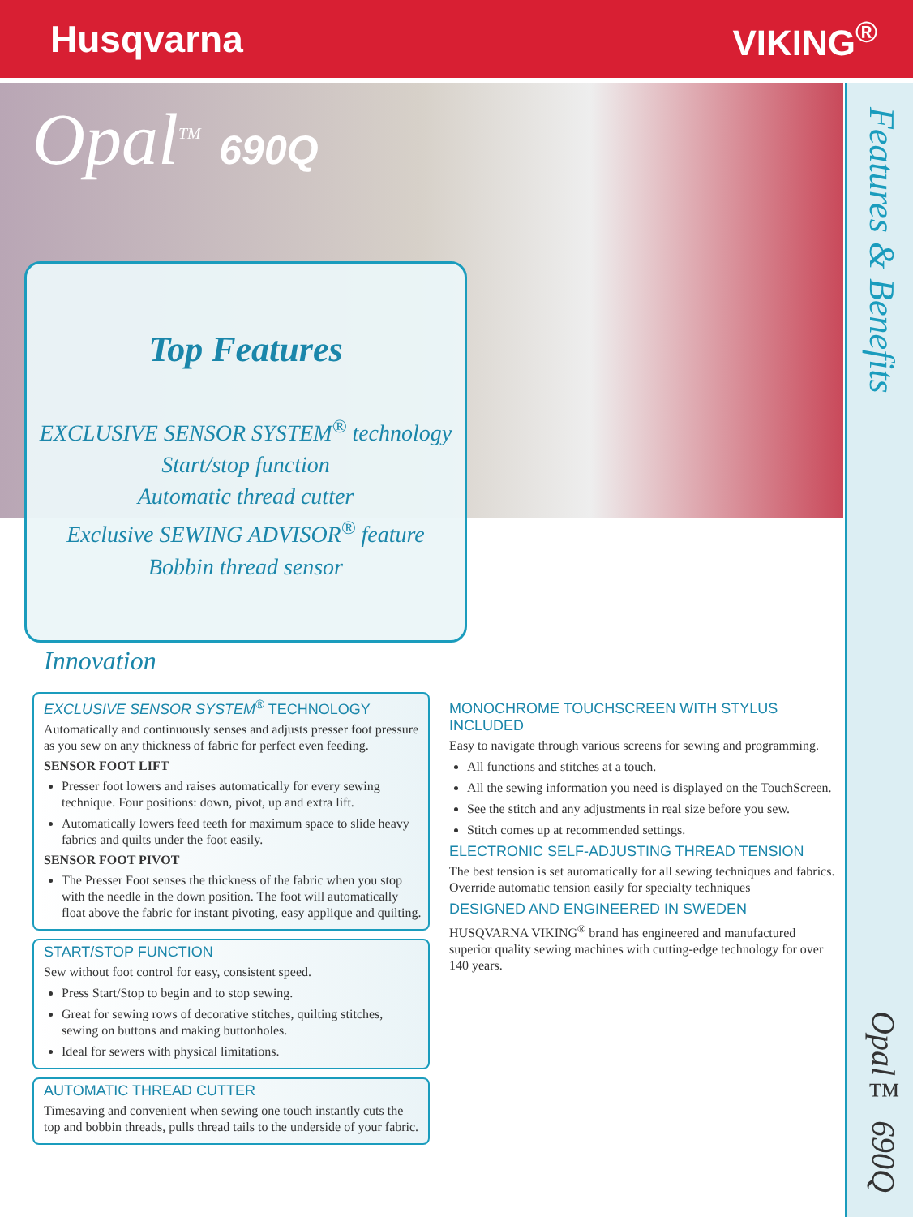Husqvarna VIKING<sup>®</sup>
Features & Benefits
Opal™ 690Q
Opal<sup>TM</sup> 690Q
Top Features
EXCLUSIVE SENSOR SYSTEM<sup>®</sup> technology
Start/stop function
Automatic thread cutter
Exclusive SEWING ADVISOR<sup>®</sup> feature
Bobbin thread sensor
Innovation
EXCLUSIVE SENSOR SYSTEM<sup>®</sup> TECHNOLOGY
Automatically and continuously senses and adjusts presser foot pressure as you sew on any thickness of fabric for perfect even feeding.
SENSOR FOOT LIFT
Presser foot lowers and raises automatically for every sewing technique. Four positions: down, pivot, up and extra lift.
Automatically lowers feed teeth for maximum space to slide heavy fabrics and quilts under the foot easily.
SENSOR FOOT PIVOT
The Presser Foot senses the thickness of the fabric when you stop with the needle in the down position. The foot will automatically float above the fabric for instant pivoting, easy applique and quilting.
START/STOP FUNCTION
Sew without foot control for easy, consistent speed.
Press Start/Stop to begin and to stop sewing.
Great for sewing rows of decorative stitches, quilting stitches, sewing on buttons and making buttonholes.
Ideal for sewers with physical limitations.
AUTOMATIC THREAD CUTTER
Timesaving and convenient when sewing one touch instantly cuts the top and bobbin threads, pulls thread tails to the underside of your fabric.
MONOCHROME TOUCHSCREEN WITH STYLUS INCLUDED
Easy to navigate through various screens for sewing and programming.
All functions and stitches at a touch.
All the sewing information you need is displayed on the TouchScreen.
See the stitch and any adjustments in real size before you sew.
Stitch comes up at recommended settings.
ELECTRONIC SELF-ADJUSTING THREAD TENSION
The best tension is set automatically for all sewing techniques and fabrics. Override automatic tension easily for specialty techniques
DESIGNED AND ENGINEERED IN SWEDEN
HUSQVARNA VIKING<sup>®</sup> brand has engineered and manufactured superior quality sewing machines with cutting-edge technology for over 140 years.